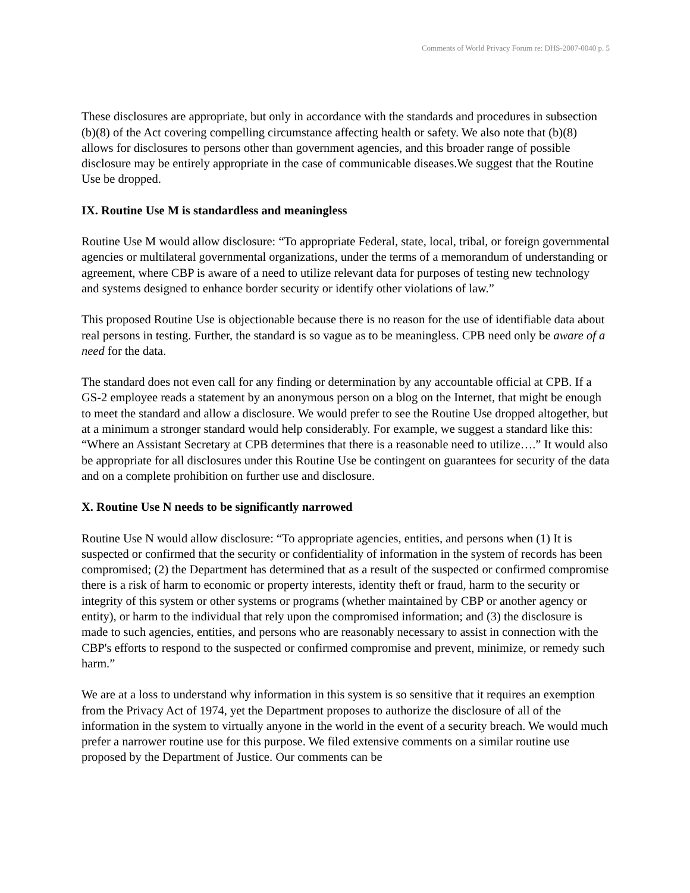Comments of World Privacy Forum re: DHS-2007-0040 p. 5
These disclosures are appropriate, but only in accordance with the standards and procedures in subsection (b)(8) of the Act covering compelling circumstance affecting health or safety. We also note that (b)(8) allows for disclosures to persons other than government agencies, and this broader range of possible disclosure may be entirely appropriate in the case of communicable diseases.We suggest that the Routine Use be dropped.
IX. Routine Use M is standardless and meaningless
Routine Use M would allow disclosure: “To appropriate Federal, state, local, tribal, or foreign governmental agencies or multilateral governmental organizations, under the terms of a memorandum of understanding or agreement, where CBP is aware of a need to utilize relevant data for purposes of testing new technology and systems designed to enhance border security or identify other violations of law.”
This proposed Routine Use is objectionable because there is no reason for the use of identifiable data about real persons in testing. Further, the standard is so vague as to be meaningless. CPB need only be aware of a need for the data.
The standard does not even call for any finding or determination by any accountable official at CPB. If a GS-2 employee reads a statement by an anonymous person on a blog on the Internet, that might be enough to meet the standard and allow a disclosure. We would prefer to see the Routine Use dropped altogether, but at a minimum a stronger standard would help considerably. For example, we suggest a standard like this: “Where an Assistant Secretary at CPB determines that there is a reasonable need to utilize….” It would also be appropriate for all disclosures under this Routine Use be contingent on guarantees for security of the data and on a complete prohibition on further use and disclosure.
X. Routine Use N needs to be significantly narrowed
Routine Use N would allow disclosure: “To appropriate agencies, entities, and persons when (1) It is suspected or confirmed that the security or confidentiality of information in the system of records has been compromised; (2) the Department has determined that as a result of the suspected or confirmed compromise there is a risk of harm to economic or property interests, identity theft or fraud, harm to the security or integrity of this system or other systems or programs (whether maintained by CBP or another agency or entity), or harm to the individual that rely upon the compromised information; and (3) the disclosure is made to such agencies, entities, and persons who are reasonably necessary to assist in connection with the CBP's efforts to respond to the suspected or confirmed compromise and prevent, minimize, or remedy such harm.”
We are at a loss to understand why information in this system is so sensitive that it requires an exemption from the Privacy Act of 1974, yet the Department proposes to authorize the disclosure of all of the information in the system to virtually anyone in the world in the event of a security breach. We would much prefer a narrower routine use for this purpose. We filed extensive comments on a similar routine use proposed by the Department of Justice. Our comments can be